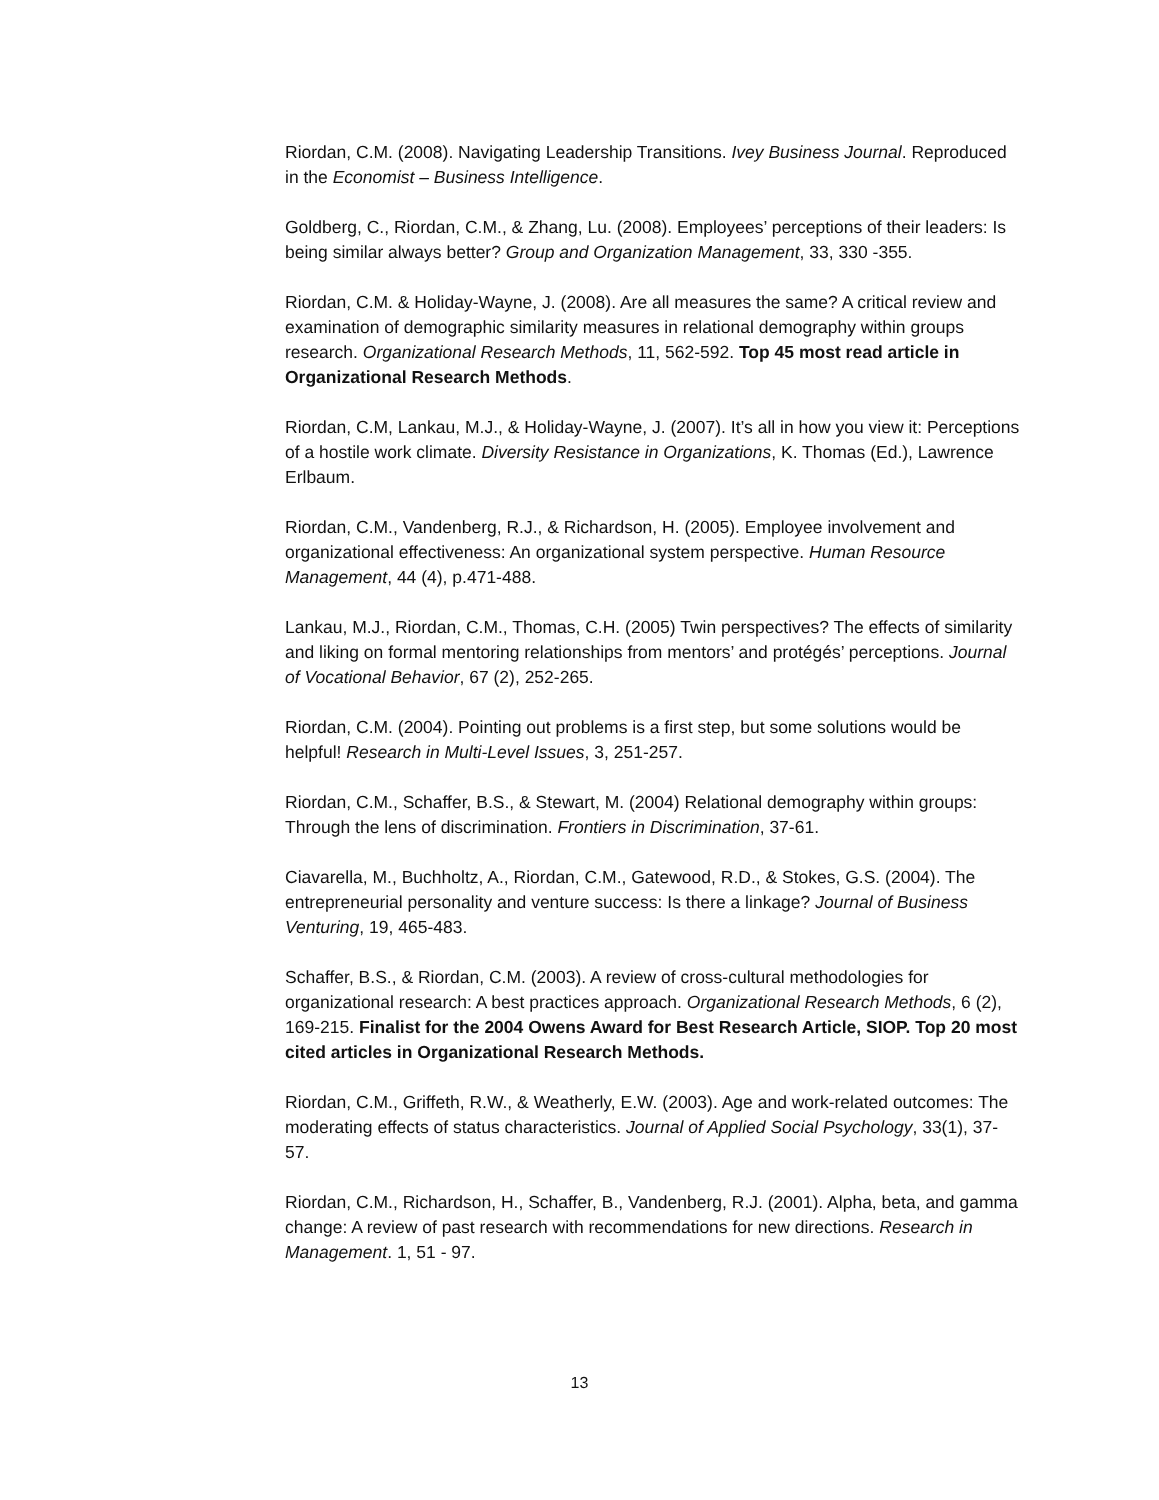Riordan, C.M. (2008). Navigating Leadership Transitions. Ivey Business Journal. Reproduced in the Economist – Business Intelligence.
Goldberg, C., Riordan, C.M., & Zhang, Lu. (2008). Employees’ perceptions of their leaders: Is being similar always better? Group and Organization Management, 33, 330 -355.
Riordan, C.M. & Holiday-Wayne, J. (2008). Are all measures the same? A critical review and examination of demographic similarity measures in relational demography within groups research. Organizational Research Methods, 11, 562-592. Top 45 most read article in Organizational Research Methods.
Riordan, C.M, Lankau, M.J., & Holiday-Wayne, J. (2007). It’s all in how you view it: Perceptions of a hostile work climate. Diversity Resistance in Organizations, K. Thomas (Ed.), Lawrence Erlbaum.
Riordan, C.M., Vandenberg, R.J., & Richardson, H. (2005). Employee involvement and organizational effectiveness: An organizational system perspective. Human Resource Management, 44 (4), p.471-488.
Lankau, M.J., Riordan, C.M., Thomas, C.H. (2005) Twin perspectives? The effects of similarity and liking on formal mentoring relationships from mentors’ and protégés’ perceptions. Journal of Vocational Behavior, 67 (2), 252-265.
Riordan, C.M. (2004). Pointing out problems is a first step, but some solutions would be helpful! Research in Multi-Level Issues, 3, 251-257.
Riordan, C.M., Schaffer, B.S., & Stewart, M. (2004) Relational demography within groups: Through the lens of discrimination. Frontiers in Discrimination, 37-61.
Ciavarella, M., Buchholtz, A., Riordan, C.M., Gatewood, R.D., & Stokes, G.S. (2004). The entrepreneurial personality and venture success: Is there a linkage? Journal of Business Venturing, 19, 465-483.
Schaffer, B.S., & Riordan, C.M. (2003). A review of cross-cultural methodologies for organizational research: A best practices approach. Organizational Research Methods, 6 (2), 169-215. Finalist for the 2004 Owens Award for Best Research Article, SIOP. Top 20 most cited articles in Organizational Research Methods.
Riordan, C.M., Griffeth, R.W., & Weatherly, E.W. (2003). Age and work-related outcomes: The moderating effects of status characteristics. Journal of Applied Social Psychology, 33(1), 37-57.
Riordan, C.M., Richardson, H., Schaffer, B., Vandenberg, R.J. (2001). Alpha, beta, and gamma change: A review of past research with recommendations for new directions. Research in Management. 1, 51 - 97.
13